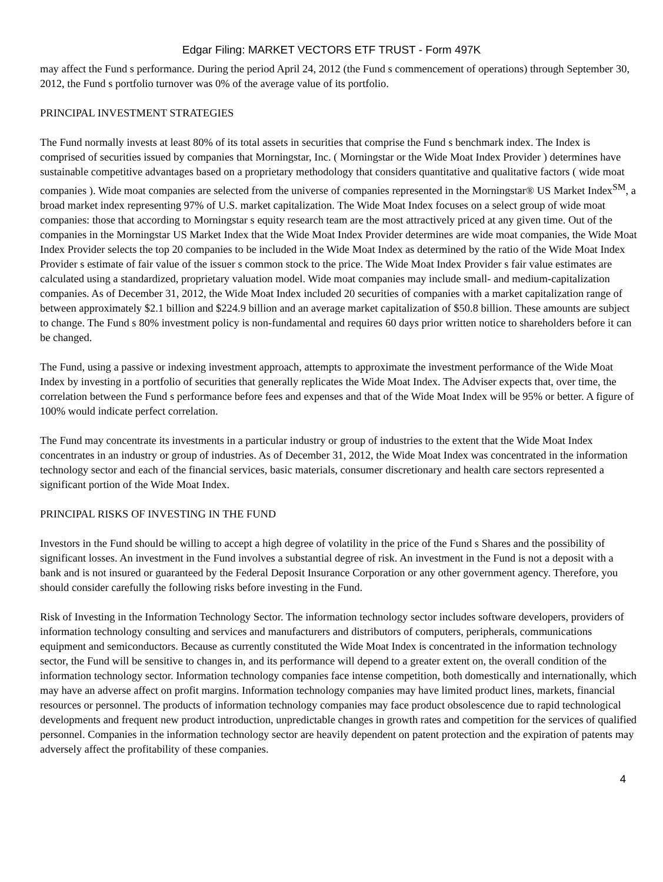Edgar Filing: MARKET VECTORS ETF TRUST - Form 497K
may affect the Fund s performance. During the period April 24, 2012 (the Fund s commencement of operations) through September 30, 2012, the Fund s portfolio turnover was 0% of the average value of its portfolio.
PRINCIPAL INVESTMENT STRATEGIES
The Fund normally invests at least 80% of its total assets in securities that comprise the Fund s benchmark index. The Index is comprised of securities issued by companies that Morningstar, Inc. ( Morningstar or the Wide Moat Index Provider ) determines have sustainable competitive advantages based on a proprietary methodology that considers quantitative and qualitative factors ( wide moat companies ). Wide moat companies are selected from the universe of companies represented in the Morningstar® US Market Index<sup>SM</sup>, a broad market index representing 97% of U.S. market capitalization. The Wide Moat Index focuses on a select group of wide moat companies: those that according to Morningstar s equity research team are the most attractively priced at any given time. Out of the companies in the Morningstar US Market Index that the Wide Moat Index Provider determines are wide moat companies, the Wide Moat Index Provider selects the top 20 companies to be included in the Wide Moat Index as determined by the ratio of the Wide Moat Index Provider s estimate of fair value of the issuer s common stock to the price. The Wide Moat Index Provider s fair value estimates are calculated using a standardized, proprietary valuation model. Wide moat companies may include small- and medium-capitalization companies. As of December 31, 2012, the Wide Moat Index included 20 securities of companies with a market capitalization range of between approximately $2.1 billion and $224.9 billion and an average market capitalization of $50.8 billion. These amounts are subject to change. The Fund s 80% investment policy is non-fundamental and requires 60 days prior written notice to shareholders before it can be changed.
The Fund, using a passive or indexing investment approach, attempts to approximate the investment performance of the Wide Moat Index by investing in a portfolio of securities that generally replicates the Wide Moat Index. The Adviser expects that, over time, the correlation between the Fund s performance before fees and expenses and that of the Wide Moat Index will be 95% or better. A figure of 100% would indicate perfect correlation.
The Fund may concentrate its investments in a particular industry or group of industries to the extent that the Wide Moat Index concentrates in an industry or group of industries. As of December 31, 2012, the Wide Moat Index was concentrated in the information technology sector and each of the financial services, basic materials, consumer discretionary and health care sectors represented a significant portion of the Wide Moat Index.
PRINCIPAL RISKS OF INVESTING IN THE FUND
Investors in the Fund should be willing to accept a high degree of volatility in the price of the Fund s Shares and the possibility of significant losses. An investment in the Fund involves a substantial degree of risk. An investment in the Fund is not a deposit with a bank and is not insured or guaranteed by the Federal Deposit Insurance Corporation or any other government agency. Therefore, you should consider carefully the following risks before investing in the Fund.
Risk of Investing in the Information Technology Sector. The information technology sector includes software developers, providers of information technology consulting and services and manufacturers and distributors of computers, peripherals, communications equipment and semiconductors. Because as currently constituted the Wide Moat Index is concentrated in the information technology sector, the Fund will be sensitive to changes in, and its performance will depend to a greater extent on, the overall condition of the information technology sector. Information technology companies face intense competition, both domestically and internationally, which may have an adverse affect on profit margins. Information technology companies may have limited product lines, markets, financial resources or personnel. The products of information technology companies may face product obsolescence due to rapid technological developments and frequent new product introduction, unpredictable changes in growth rates and competition for the services of qualified personnel. Companies in the information technology sector are heavily dependent on patent protection and the expiration of patents may adversely affect the profitability of these companies.
4